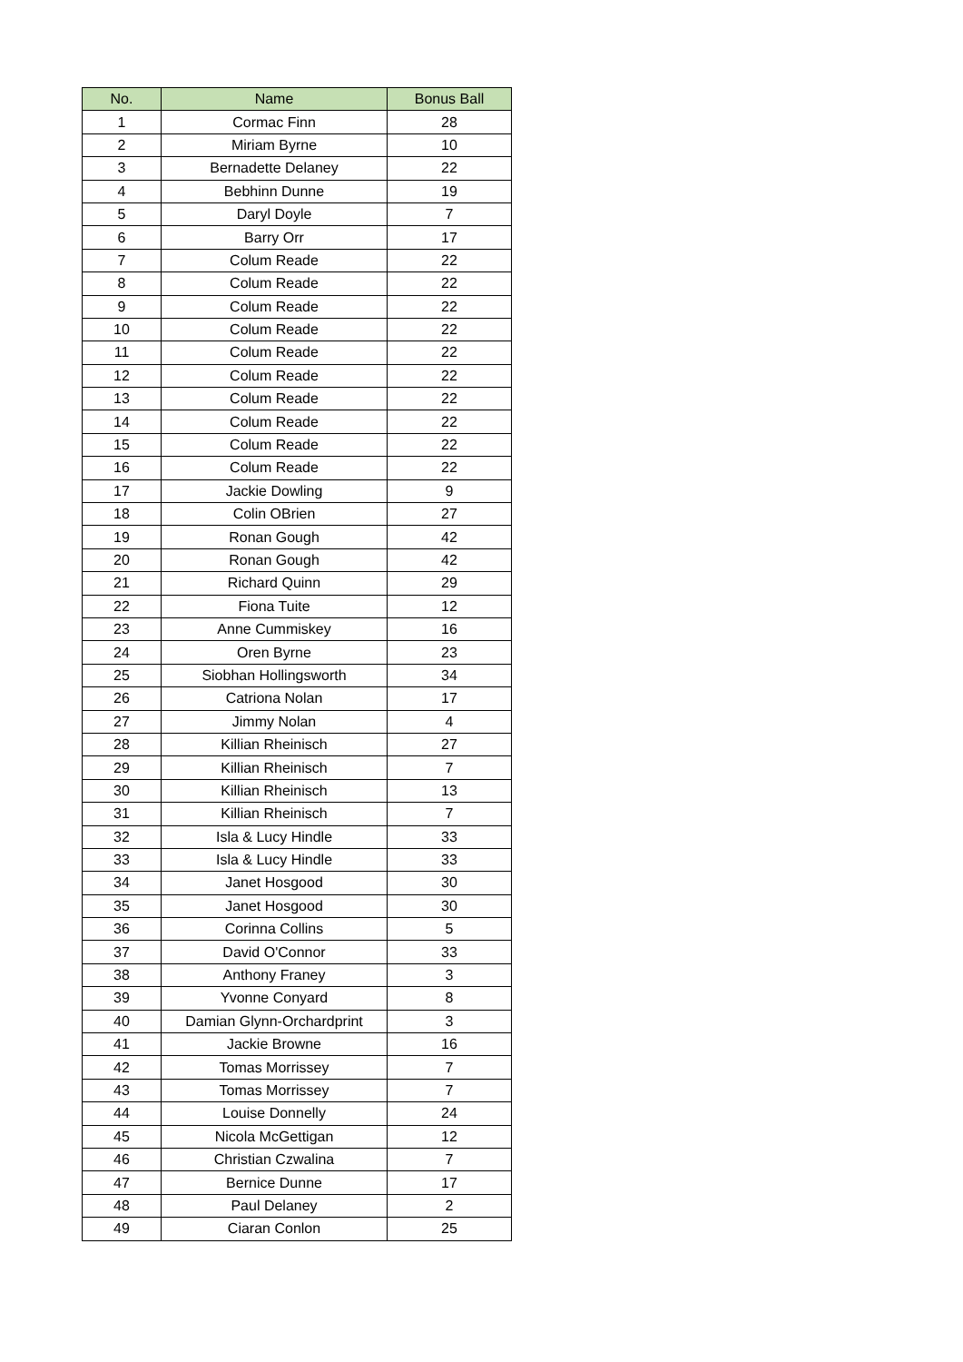| No. | Name | Bonus Ball |
| --- | --- | --- |
| 1 | Cormac Finn | 28 |
| 2 | Miriam Byrne | 10 |
| 3 | Bernadette Delaney | 22 |
| 4 | Bebhinn Dunne | 19 |
| 5 | Daryl Doyle | 7 |
| 6 | Barry Orr | 17 |
| 7 | Colum Reade | 22 |
| 8 | Colum Reade | 22 |
| 9 | Colum Reade | 22 |
| 10 | Colum Reade | 22 |
| 11 | Colum Reade | 22 |
| 12 | Colum Reade | 22 |
| 13 | Colum Reade | 22 |
| 14 | Colum Reade | 22 |
| 15 | Colum Reade | 22 |
| 16 | Colum Reade | 22 |
| 17 | Jackie Dowling | 9 |
| 18 | Colin OBrien | 27 |
| 19 | Ronan Gough | 42 |
| 20 | Ronan Gough | 42 |
| 21 | Richard Quinn | 29 |
| 22 | Fiona Tuite | 12 |
| 23 | Anne Cummiskey | 16 |
| 24 | Oren Byrne | 23 |
| 25 | Siobhan Hollingsworth | 34 |
| 26 | Catriona Nolan | 17 |
| 27 | Jimmy Nolan | 4 |
| 28 | Killian Rheinisch | 27 |
| 29 | Killian Rheinisch | 7 |
| 30 | Killian Rheinisch | 13 |
| 31 | Killian Rheinisch | 7 |
| 32 | Isla & Lucy Hindle | 33 |
| 33 | Isla & Lucy Hindle | 33 |
| 34 | Janet Hosgood | 30 |
| 35 | Janet Hosgood | 30 |
| 36 | Corinna Collins | 5 |
| 37 | David O'Connor | 33 |
| 38 | Anthony Franey | 3 |
| 39 | Yvonne Conyard | 8 |
| 40 | Damian Glynn-Orchardprint | 3 |
| 41 | Jackie Browne | 16 |
| 42 | Tomas Morrissey | 7 |
| 43 | Tomas Morrissey | 7 |
| 44 | Louise Donnelly | 24 |
| 45 | Nicola McGettigan | 12 |
| 46 | Christian Czwalina | 7 |
| 47 | Bernice Dunne | 17 |
| 48 | Paul Delaney | 2 |
| 49 | Ciaran Conlon | 25 |